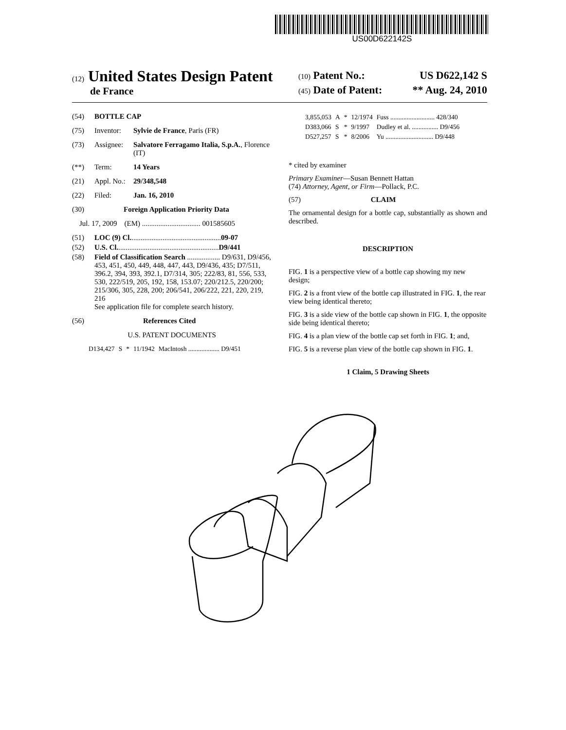US00D622142S
(12) United States Design Patent
de France
(10) Patent No.: US D622,142 S
(45) Date of Patent: ** Aug. 24, 2010
(54) BOTTLE CAP
(75) Inventor: Sylvie de France, Paris (FR)
(73) Assignee: Salvatore Ferragamo Italia, S.p.A., Florence (IT)
(**) Term: 14 Years
(21) Appl. No.: 29/348,548
(22) Filed: Jan. 16, 2010
(30) Foreign Application Priority Data
Jul. 17, 2009 (EM) ................................ 001585605
(51) LOC (9) Cl. ................................................. 09-07
(52) U.S. Cl. ....................................................... D9/441
(58) Field of Classification Search .................. D9/631, D9/456, 453, 451, 450, 449, 448, 447, 443, D9/436, 435; D7/511, 396.2, 394, 393, 392.1, D7/314, 305; 222/83, 81, 556, 533, 530, 222/519, 205, 192, 158, 153.07; 220/212.5, 220/200; 215/306, 305, 228, 200; 206/541, 206/222, 221, 220, 219, 216
See application file for complete search history.
(56) References Cited
U.S. PATENT DOCUMENTS
| D134,427 | S | * | 11/1942 | MacIntosh ................... D9/451 |
| 3,855,053 | A | * | 12/1974 | Fuss ........................... 428/340 |
| D383,066 | S | * | 9/1997 | Dudley et al. ................ D9/456 |
| D527,257 | S | * | 8/2006 | Yu ............................. D9/448 |
* cited by examiner
Primary Examiner—Susan Bennett Hattan
(74) Attorney, Agent, or Firm—Pollack, P.C.
(57) CLAIM
The ornamental design for a bottle cap, substantially as shown and described.
DESCRIPTION
FIG. 1 is a perspective view of a bottle cap showing my new design;
FIG. 2 is a front view of the bottle cap illustrated in FIG. 1, the rear view being identical thereto;
FIG. 3 is a side view of the bottle cap shown in FIG. 1, the opposite side being identical thereto;
FIG. 4 is a plan view of the bottle cap set forth in FIG. 1; and,
FIG. 5 is a reverse plan view of the bottle cap shown in FIG. 1.
1 Claim, 5 Drawing Sheets